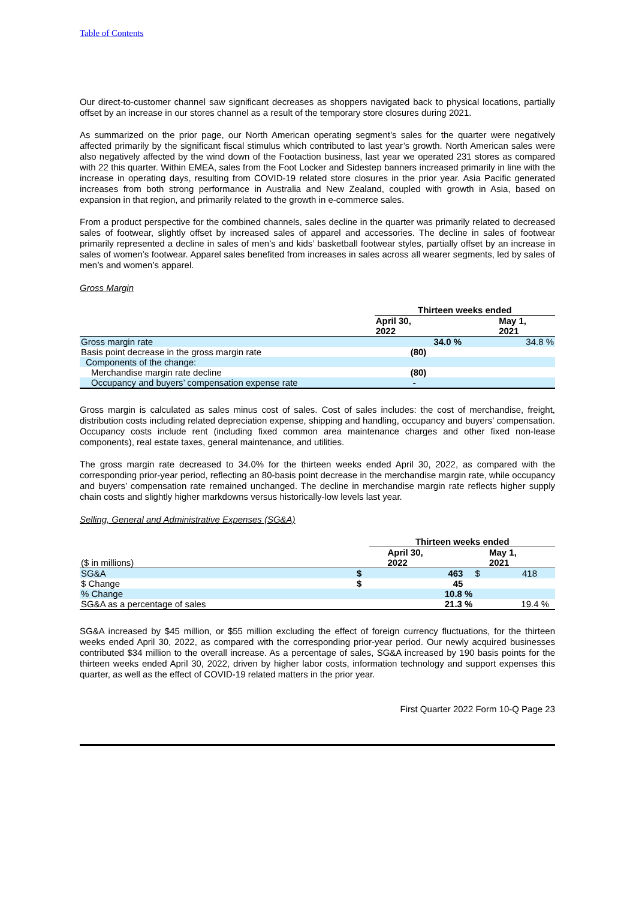Table of Contents
Our direct-to-customer channel saw significant decreases as shoppers navigated back to physical locations, partially offset by an increase in our stores channel as a result of the temporary store closures during 2021.
As summarized on the prior page, our North American operating segment’s sales for the quarter were negatively affected primarily by the significant fiscal stimulus which contributed to last year’s growth. North American sales were also negatively affected by the wind down of the Footaction business, last year we operated 231 stores as compared with 22 this quarter. Within EMEA, sales from the Foot Locker and Sidestep banners increased primarily in line with the increase in operating days, resulting from COVID-19 related store closures in the prior year. Asia Pacific generated increases from both strong performance in Australia and New Zealand, coupled with growth in Asia, based on expansion in that region, and primarily related to the growth in e-commerce sales.
From a product perspective for the combined channels, sales decline in the quarter was primarily related to decreased sales of footwear, slightly offset by increased sales of apparel and accessories. The decline in sales of footwear primarily represented a decline in sales of men’s and kids’ basketball footwear styles, partially offset by an increase in sales of women’s footwear. Apparel sales benefited from increases in sales across all wearer segments, led by sales of men’s and women’s apparel.
Gross Margin
| | Thirteen weeks ended | |
| | April 30, 2022 | May 1, 2021 |
| Gross margin rate | 34.0 % | 34.8 % |
| Basis point decrease in the gross margin rate | (80) | |
| Components of the change: | | |
| Merchandise margin rate decline | (80) | |
| Occupancy and buyers’ compensation expense rate | - | |
Gross margin is calculated as sales minus cost of sales. Cost of sales includes: the cost of merchandise, freight, distribution costs including related depreciation expense, shipping and handling, occupancy and buyers’ compensation. Occupancy costs include rent (including fixed common area maintenance charges and other fixed non-lease components), real estate taxes, general maintenance, and utilities.
The gross margin rate decreased to 34.0% for the thirteen weeks ended April 30, 2022, as compared with the corresponding prior-year period, reflecting an 80-basis point decrease in the merchandise margin rate, while occupancy and buyers’ compensation rate remained unchanged. The decline in merchandise margin rate reflects higher supply chain costs and slightly higher markdowns versus historically-low levels last year.
Selling, General and Administrative Expenses (SG&A)
| | | Thirteen weeks ended | | |
| ($ in millions) | | April 30, 2022 | | May 1, 2021 |
| SG&A | $ | 463 | $ | 418 |
| $ Change | $ | 45 | | |
| % Change | | 10.8 % | | |
| SG&A as a percentage of sales | | 21.3 % | | 19.4 % |
SG&A increased by $45 million, or $55 million excluding the effect of foreign currency fluctuations, for the thirteen weeks ended April 30, 2022, as compared with the corresponding prior-year period. Our newly acquired businesses contributed $34 million to the overall increase. As a percentage of sales, SG&A increased by 190 basis points for the thirteen weeks ended April 30, 2022, driven by higher labor costs, information technology and support expenses this quarter, as well as the effect of COVID-19 related matters in the prior year.
First Quarter 2022 Form 10-Q Page 23